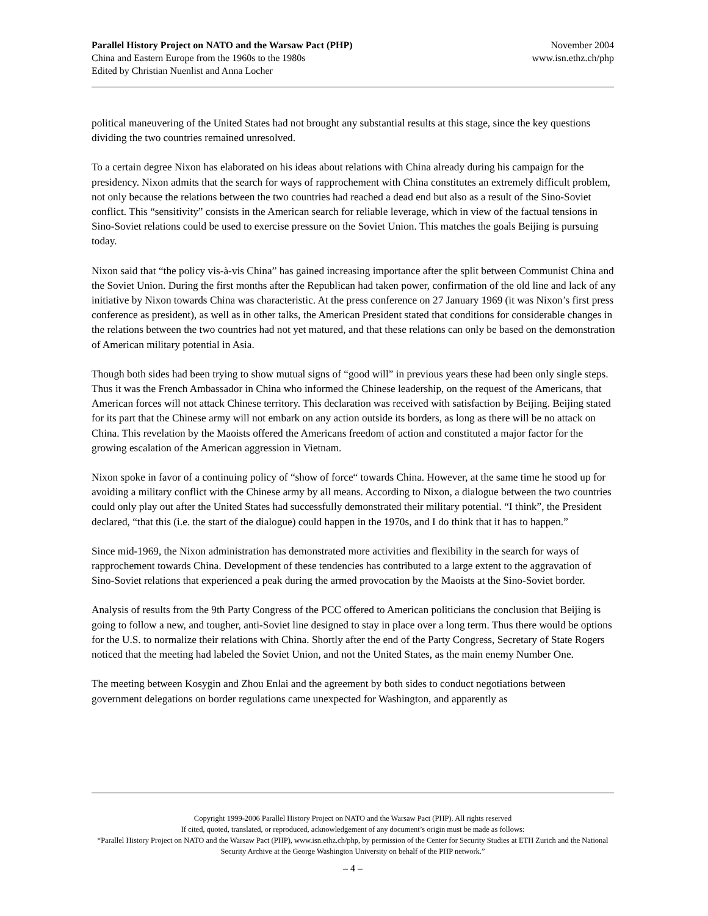Parallel History Project on NATO and the Warsaw Pact (PHP) November 2004
China and Eastern Europe from the 1960s to the 1980s www.isn.ethz.ch/php
Edited by Christian Nuenlist and Anna Locher
political maneuvering of the United States had not brought any substantial results at this stage, since the key questions dividing the two countries remained unresolved.
To a certain degree Nixon has elaborated on his ideas about relations with China already during his campaign for the presidency. Nixon admits that the search for ways of rapprochement with China constitutes an extremely difficult problem, not only because the relations between the two countries had reached a dead end but also as a result of the Sino-Soviet conflict. This “sensitivity” consists in the American search for reliable leverage, which in view of the factual tensions in Sino-Soviet relations could be used to exercise pressure on the Soviet Union. This matches the goals Beijing is pursuing today.
Nixon said that “the policy vis-à-vis China” has gained increasing importance after the split between Communist China and the Soviet Union. During the first months after the Republican had taken power, confirmation of the old line and lack of any initiative by Nixon towards China was characteristic. At the press conference on 27 January 1969 (it was Nixon’s first press conference as president), as well as in other talks, the American President stated that conditions for considerable changes in the relations between the two countries had not yet matured, and that these relations can only be based on the demonstration of American military potential in Asia.
Though both sides had been trying to show mutual signs of “good will” in previous years these had been only single steps. Thus it was the French Ambassador in China who informed the Chinese leadership, on the request of the Americans, that American forces will not attack Chinese territory. This declaration was received with satisfaction by Beijing. Beijing stated for its part that the Chinese army will not embark on any action outside its borders, as long as there will be no attack on China. This revelation by the Maoists offered the Americans freedom of action and constituted a major factor for the growing escalation of the American aggression in Vietnam.
Nixon spoke in favor of a continuing policy of “show of force“ towards China. However, at the same time he stood up for avoiding a military conflict with the Chinese army by all means. According to Nixon, a dialogue between the two countries could only play out after the United States had successfully demonstrated their military potential. “I think”, the President declared, “that this (i.e. the start of the dialogue) could happen in the 1970s, and I do think that it has to happen.”
Since mid-1969, the Nixon administration has demonstrated more activities and flexibility in the search for ways of rapprochement towards China. Development of these tendencies has contributed to a large extent to the aggravation of Sino-Soviet relations that experienced a peak during the armed provocation by the Maoists at the Sino-Soviet border.
Analysis of results from the 9th Party Congress of the PCC offered to American politicians the conclusion that Beijing is going to follow a new, and tougher, anti-Soviet line designed to stay in place over a long term. Thus there would be options for the U.S. to normalize their relations with China. Shortly after the end of the Party Congress, Secretary of State Rogers noticed that the meeting had labeled the Soviet Union, and not the United States, as the main enemy Number One.
The meeting between Kosygin and Zhou Enlai and the agreement by both sides to conduct negotiations between government delegations on border regulations came unexpected for Washington, and apparently as
Copyright 1999-2006 Parallel History Project on NATO and the Warsaw Pact (PHP). All rights reserved
If cited, quoted, translated, or reproduced, acknowledgement of any document’s origin must be made as follows:
“Parallel History Project on NATO and the Warsaw Pact (PHP), www.isn.ethz.ch/php, by permission of the Center for Security Studies at ETH Zurich and the National Security Archive at the George Washington University on behalf of the PHP network.”
– 4 –